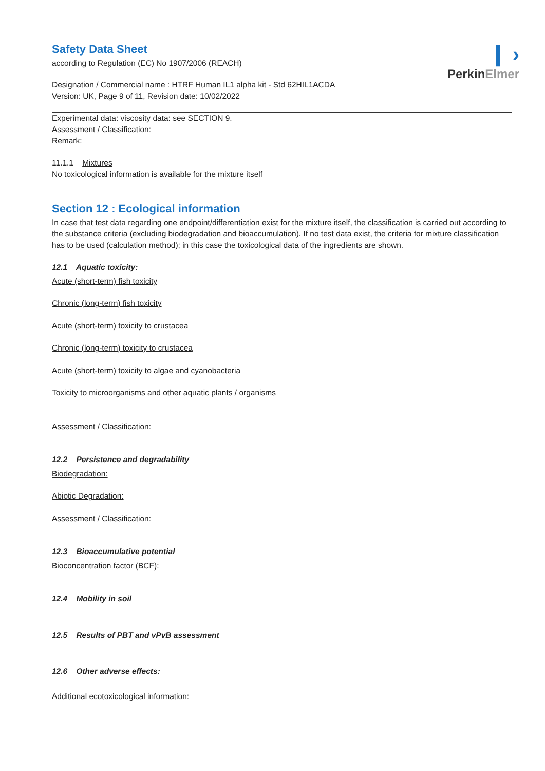❙ ›
Perkin Elmer
Safety Data Sheet
according to Regulation (EC) No 1907/2006 (REACH)
Designation / Commercial name : HTRF Human IL1 alpha kit - Std 62HIL1ACDA
Version: UK, Page 9 of 11, Revision date: 10/02/2022
Experimental data: viscosity data: see SECTION 9.
Assessment / Classification:
Remark:
11.1.1 Mixtures
No toxicological information is available for the mixture itself
Section 12 : Ecological information
In case that test data regarding one endpoint/differentiation exist for the mixture itself, the classification is carried out according to the substance criteria (excluding biodegradation and bioaccumulation). If no test data exist, the criteria for mixture classification has to be used (calculation method); in this case the toxicological data of the ingredients are shown.
12.1 Aquatic toxicity:
Acute (short-term) fish toxicity
Chronic (long-term) fish toxicity
Acute (short-term) toxicity to crustacea
Chronic (long-term) toxicity to crustacea
Acute (short-term) toxicity to algae and cyanobacteria
Toxicity to microorganisms and other aquatic plants / organisms
Assessment / Classification:
12.2 Persistence and degradability
Biodegradation:
Abiotic Degradation:
Assessment / Classification:
12.3 Bioaccumulative potential
Bioconcentration factor (BCF):
12.4 Mobility in soil
12.5 Results of PBT and vPvB assessment
12.6 Other adverse effects:
Additional ecotoxicological information: